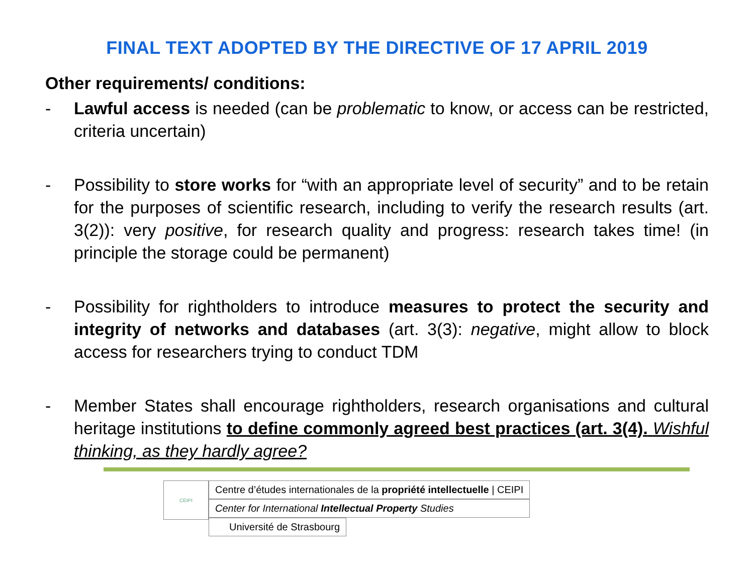FINAL TEXT ADOPTED BY THE DIRECTIVE OF 17 APRIL 2019
Other requirements/ conditions:
- Lawful access is needed (can be problematic to know, or access can be restricted, criteria uncertain)
- Possibility to store works for “with an appropriate level of security” and to be retain for the purposes of scientific research, including to verify the research results (art. 3(2)): very positive, for research quality and progress: research takes time! (in principle the storage could be permanent)
- Possibility for rightholders to introduce measures to protect the security and integrity of networks and databases (art. 3(3): negative, might allow to block access for researchers trying to conduct TDM
- Member States shall encourage rightholders, research organisations and cultural heritage institutions to define commonly agreed best practices (art. 3(4). Wishful thinking, as they hardly agree?
CEIPI
Centre d’études internationales de la propriété intellectuelle | CEIPI
Center for International Intellectual Property Studies
Université de Strasbourg